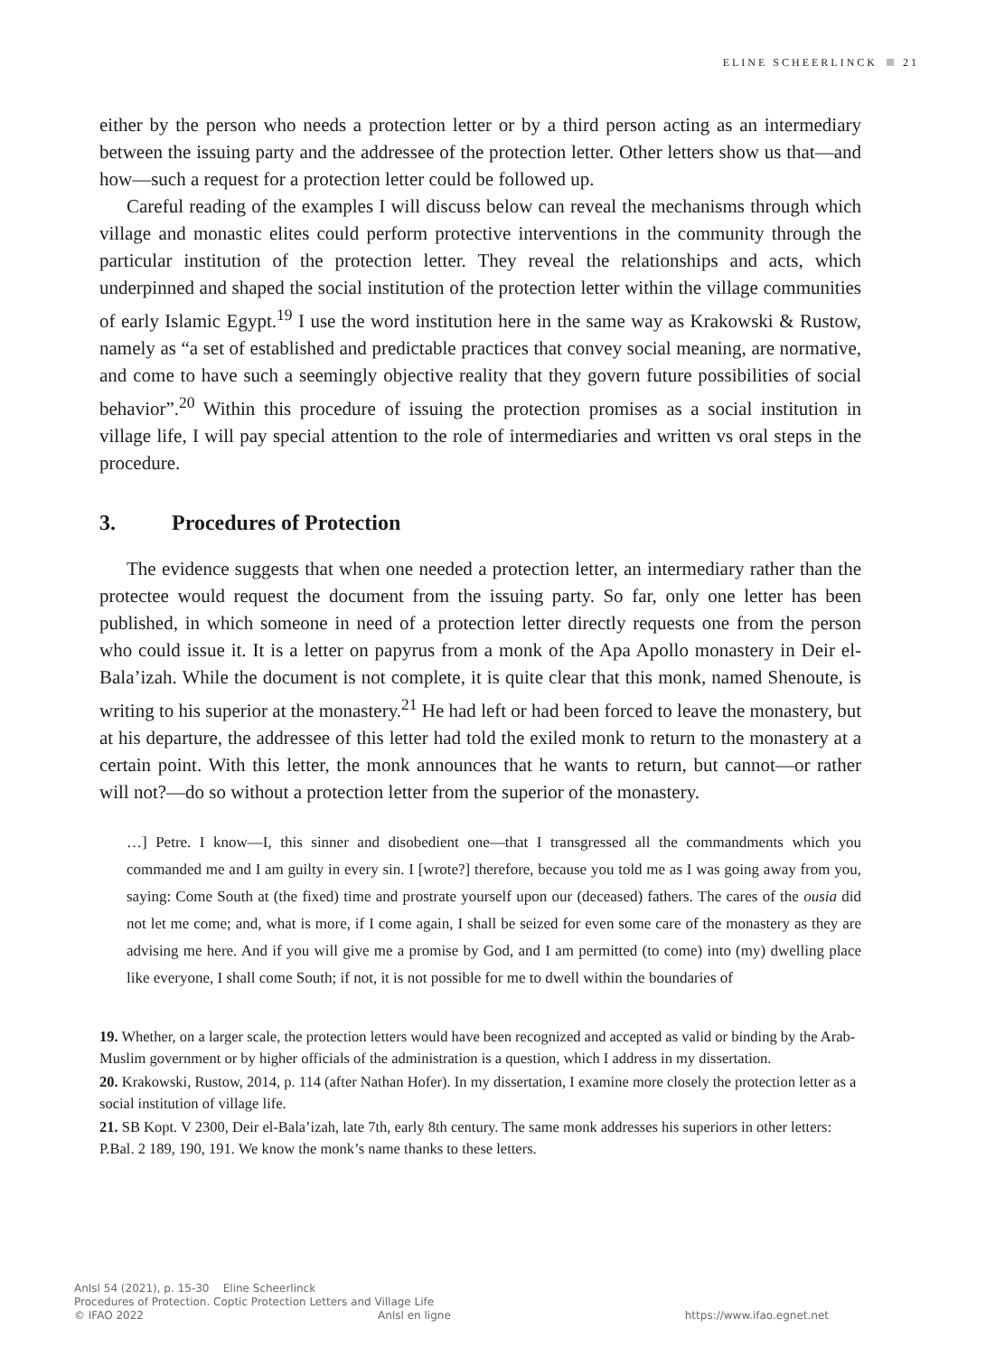ELINE SCHEERLINCK 21
either by the person who needs a protection letter or by a third person acting as an intermediary between the issuing party and the addressee of the protection letter. Other letters show us that—and how—such a request for a protection letter could be followed up.
Careful reading of the examples I will discuss below can reveal the mechanisms through which village and monastic elites could perform protective interventions in the community through the particular institution of the protection letter. They reveal the relationships and acts, which underpinned and shaped the social institution of the protection letter within the village communities of early Islamic Egypt.<sup>19</sup> I use the word institution here in the same way as Krakowski & Rustow, namely as “a set of established and predictable practices that convey social meaning, are normative, and come to have such a seemingly objective reality that they govern future possibilities of social behavior”.<sup>20</sup> Within this procedure of issuing the protection promises as a social institution in village life, I will pay special attention to the role of intermediaries and written vs oral steps in the procedure.
3. Procedures of Protection
The evidence suggests that when one needed a protection letter, an intermediary rather than the protectee would request the document from the issuing party. So far, only one letter has been published, in which someone in need of a protection letter directly requests one from the person who could issue it. It is a letter on papyrus from a monk of the Apa Apollo monastery in Deir el-Bala’izah. While the document is not complete, it is quite clear that this monk, named Shenoute, is writing to his superior at the monastery.<sup>21</sup> He had left or had been forced to leave the monastery, but at his departure, the addressee of this letter had told the exiled monk to return to the monastery at a certain point. With this letter, the monk announces that he wants to return, but cannot—or rather will not?—do so without a protection letter from the superior of the monastery.
…] Petre. I know—I, this sinner and disobedient one—that I transgressed all the commandments which you commanded me and I am guilty in every sin. I [wrote?] therefore, because you told me as I was going away from you, saying: Come South at (the fixed) time and prostrate yourself upon our (deceased) fathers. The cares of the ousia did not let me come; and, what is more, if I come again, I shall be seized for even some care of the monastery as they are advising me here. And if you will give me a promise by God, and I am permitted (to come) into (my) dwelling place like everyone, I shall come South; if not, it is not possible for me to dwell within the boundaries of
19. Whether, on a larger scale, the protection letters would have been recognized and accepted as valid or binding by the Arab-Muslim government or by higher officials of the administration is a question, which I address in my dissertation.
20. Krakowski, Rustow, 2014, p. 114 (after Nathan Hofer). In my dissertation, I examine more closely the protection letter as a social institution of village life.
21. SB Kopt. V 2300, Deir el-Bala’izah, late 7th, early 8th century. The same monk addresses his superiors in other letters: P.Bal. 2 189, 190, 191. We know the monk’s name thanks to these letters.
AnIsl 54 (2021), p. 15-30 Eline Scheerlinck
Procedures of Protection. Coptic Protection Letters and Village Life
© IFAO 2022 AnIsl en ligne https://www.ifao.egnet.net